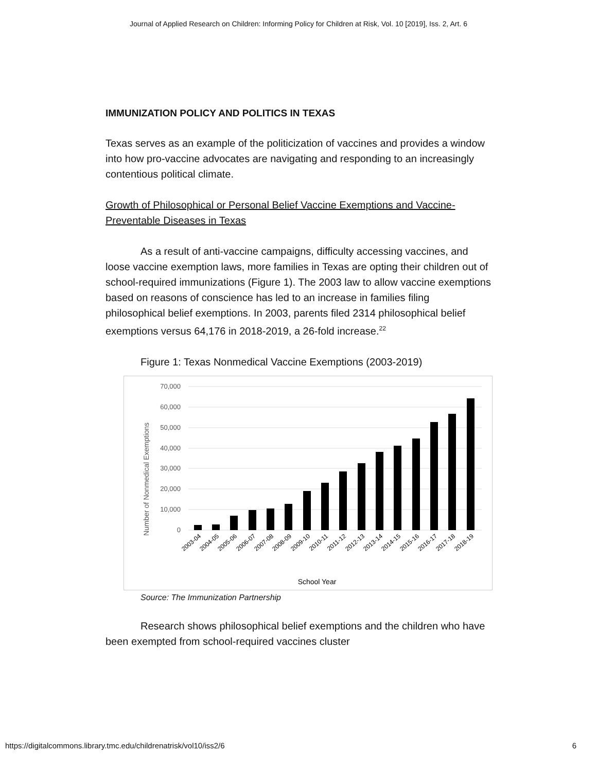Journal of Applied Research on Children: Informing Policy for Children at Risk, Vol. 10 [2019], Iss. 2, Art. 6
IMMUNIZATION POLICY AND POLITICS IN TEXAS
Texas serves as an example of the politicization of vaccines and provides a window into how pro-vaccine advocates are navigating and responding to an increasingly contentious political climate.
Growth of Philosophical or Personal Belief Vaccine Exemptions and Vaccine-Preventable Diseases in Texas
As a result of anti-vaccine campaigns, difficulty accessing vaccines, and loose vaccine exemption laws, more families in Texas are opting their children out of school-required immunizations (Figure 1). The 2003 law to allow vaccine exemptions based on reasons of conscience has led to an increase in families filing philosophical belief exemptions. In 2003, parents filed 2314 philosophical belief exemptions versus 64,176 in 2018-2019, a 26-fold increase.<sup>22</sup>
Figure 1: Texas Nonmedical Vaccine Exemptions (2003-2019)
70,000
60,000
50,000
40,000
30,000
20,000
10,000
0
2003-04
2004-05
2005-06
2006-07
2007-08
2008-09
2009-10
2010-11
2011-12
2012-13
2013-14
2014-15
2015-16
2016-17
2017-18
2018-19
School Year
Number of Nonmedical Exemptions
Source: The Immunization Partnership
Research shows philosophical belief exemptions and the children who have been exempted from school-required vaccines cluster
https://digitalcommons.library.tmc.edu/childrenatrisk/vol10/iss2/6 6